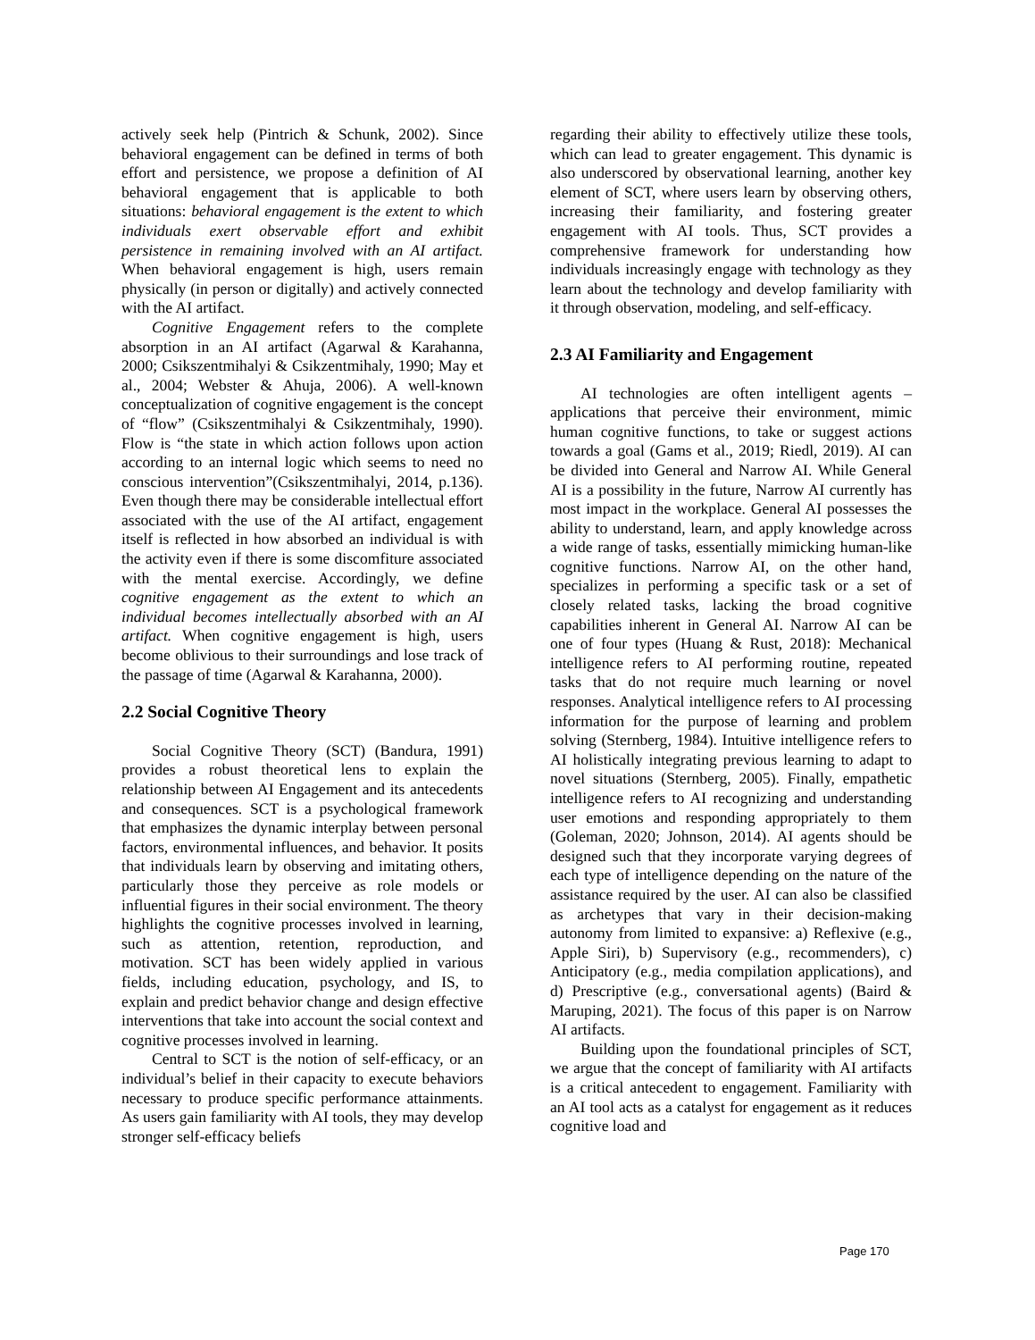actively seek help (Pintrich & Schunk, 2002). Since behavioral engagement can be defined in terms of both effort and persistence, we propose a definition of AI behavioral engagement that is applicable to both situations: behavioral engagement is the extent to which individuals exert observable effort and exhibit persistence in remaining involved with an AI artifact. When behavioral engagement is high, users remain physically (in person or digitally) and actively connected with the AI artifact.
Cognitive Engagement refers to the complete absorption in an AI artifact (Agarwal & Karahanna, 2000; Csikszentmihalyi & Csikzentmihaly, 1990; May et al., 2004; Webster & Ahuja, 2006). A well-known conceptualization of cognitive engagement is the concept of “flow” (Csikszentmihalyi & Csikzentmihaly, 1990). Flow is “the state in which action follows upon action according to an internal logic which seems to need no conscious intervention”(Csikszentmihalyi, 2014, p.136). Even though there may be considerable intellectual effort associated with the use of the AI artifact, engagement itself is reflected in how absorbed an individual is with the activity even if there is some discomfiture associated with the mental exercise. Accordingly, we define cognitive engagement as the extent to which an individual becomes intellectually absorbed with an AI artifact. When cognitive engagement is high, users become oblivious to their surroundings and lose track of the passage of time (Agarwal & Karahanna, 2000).
2.2 Social Cognitive Theory
Social Cognitive Theory (SCT) (Bandura, 1991) provides a robust theoretical lens to explain the relationship between AI Engagement and its antecedents and consequences. SCT is a psychological framework that emphasizes the dynamic interplay between personal factors, environmental influences, and behavior. It posits that individuals learn by observing and imitating others, particularly those they perceive as role models or influential figures in their social environment. The theory highlights the cognitive processes involved in learning, such as attention, retention, reproduction, and motivation. SCT has been widely applied in various fields, including education, psychology, and IS, to explain and predict behavior change and design effective interventions that take into account the social context and cognitive processes involved in learning.
Central to SCT is the notion of self-efficacy, or an individual’s belief in their capacity to execute behaviors necessary to produce specific performance attainments. As users gain familiarity with AI tools, they may develop stronger self-efficacy beliefs
regarding their ability to effectively utilize these tools, which can lead to greater engagement. This dynamic is also underscored by observational learning, another key element of SCT, where users learn by observing others, increasing their familiarity, and fostering greater engagement with AI tools. Thus, SCT provides a comprehensive framework for understanding how individuals increasingly engage with technology as they learn about the technology and develop familiarity with it through observation, modeling, and self-efficacy.
2.3 AI Familiarity and Engagement
AI technologies are often intelligent agents – applications that perceive their environment, mimic human cognitive functions, to take or suggest actions towards a goal (Gams et al., 2019; Riedl, 2019). AI can be divided into General and Narrow AI. While General AI is a possibility in the future, Narrow AI currently has most impact in the workplace. General AI possesses the ability to understand, learn, and apply knowledge across a wide range of tasks, essentially mimicking human-like cognitive functions. Narrow AI, on the other hand, specializes in performing a specific task or a set of closely related tasks, lacking the broad cognitive capabilities inherent in General AI. Narrow AI can be one of four types (Huang & Rust, 2018): Mechanical intelligence refers to AI performing routine, repeated tasks that do not require much learning or novel responses. Analytical intelligence refers to AI processing information for the purpose of learning and problem solving (Sternberg, 1984). Intuitive intelligence refers to AI holistically integrating previous learning to adapt to novel situations (Sternberg, 2005). Finally, empathetic intelligence refers to AI recognizing and understanding user emotions and responding appropriately to them (Goleman, 2020; Johnson, 2014). AI agents should be designed such that they incorporate varying degrees of each type of intelligence depending on the nature of the assistance required by the user. AI can also be classified as archetypes that vary in their decision-making autonomy from limited to expansive: a) Reflexive (e.g., Apple Siri), b) Supervisory (e.g., recommenders), c) Anticipatory (e.g., media compilation applications), and d) Prescriptive (e.g., conversational agents) (Baird & Maruping, 2021). The focus of this paper is on Narrow AI artifacts.
Building upon the foundational principles of SCT, we argue that the concept of familiarity with AI artifacts is a critical antecedent to engagement. Familiarity with an AI tool acts as a catalyst for engagement as it reduces cognitive load and
Page 170